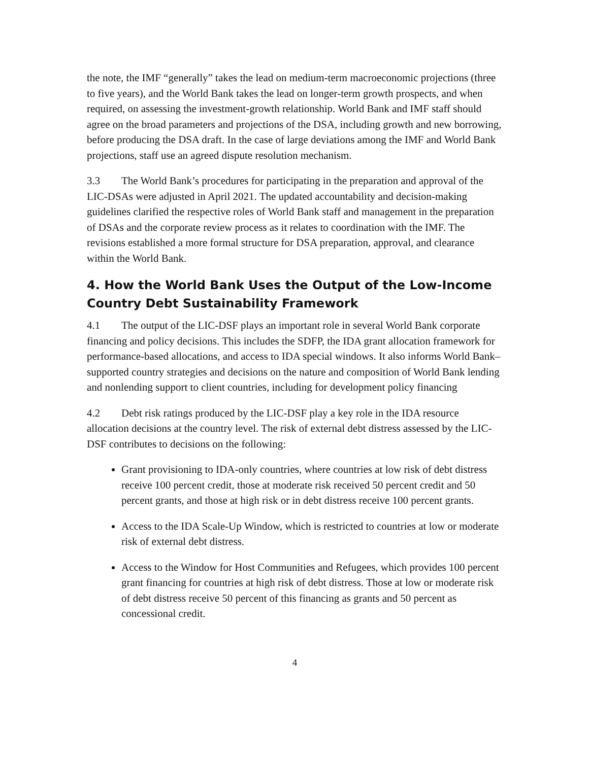the note, the IMF “generally” takes the lead on medium-term macroeconomic projections (three to five years), and the World Bank takes the lead on longer-term growth prospects, and when required, on assessing the investment-growth relationship. World Bank and IMF staff should agree on the broad parameters and projections of the DSA, including growth and new borrowing, before producing the DSA draft. In the case of large deviations among the IMF and World Bank projections, staff use an agreed dispute resolution mechanism.
3.3 The World Bank’s procedures for participating in the preparation and approval of the LIC-DSAs were adjusted in April 2021. The updated accountability and decision-making guidelines clarified the respective roles of World Bank staff and management in the preparation of DSAs and the corporate review process as it relates to coordination with the IMF. The revisions established a more formal structure for DSA preparation, approval, and clearance within the World Bank.
4. How the World Bank Uses the Output of the Low-Income Country Debt Sustainability Framework
4.1 The output of the LIC-DSF plays an important role in several World Bank corporate financing and policy decisions. This includes the SDFP, the IDA grant allocation framework for performance-based allocations, and access to IDA special windows. It also informs World Bank–supported country strategies and decisions on the nature and composition of World Bank lending and nonlending support to client countries, including for development policy financing
4.2 Debt risk ratings produced by the LIC-DSF play a key role in the IDA resource allocation decisions at the country level. The risk of external debt distress assessed by the LIC-DSF contributes to decisions on the following:
Grant provisioning to IDA-only countries, where countries at low risk of debt distress receive 100 percent credit, those at moderate risk received 50 percent credit and 50 percent grants, and those at high risk or in debt distress receive 100 percent grants.
Access to the IDA Scale-Up Window, which is restricted to countries at low or moderate risk of external debt distress.
Access to the Window for Host Communities and Refugees, which provides 100 percent grant financing for countries at high risk of debt distress. Those at low or moderate risk of debt distress receive 50 percent of this financing as grants and 50 percent as concessional credit.
4